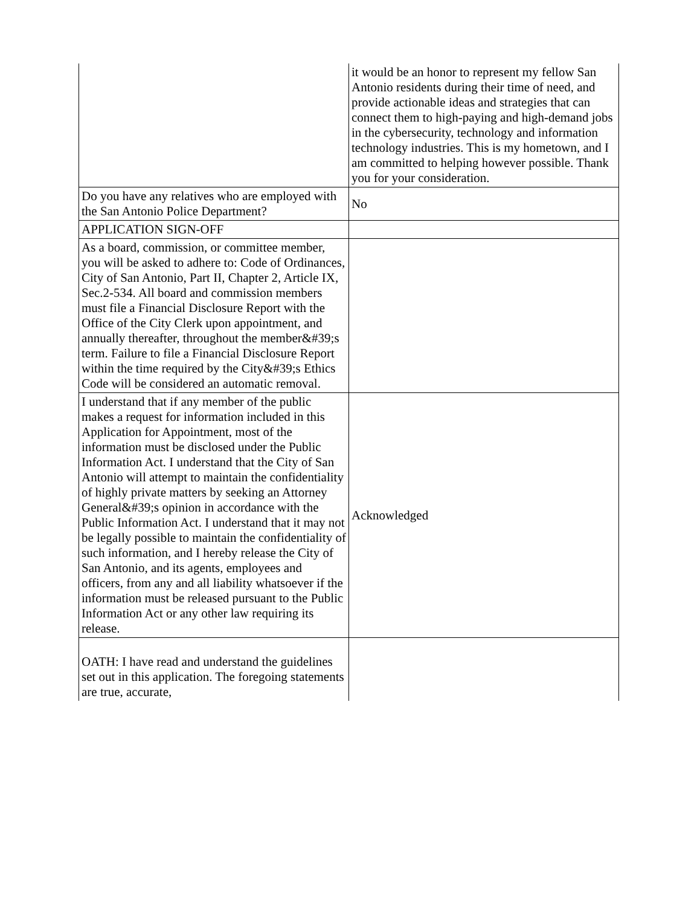| | it would be an honor to represent my fellow San Antonio residents during their time of need, and provide actionable ideas and strategies that can connect them to high-paying and high-demand jobs in the cybersecurity, technology and information technology industries. This is my hometown, and I am committed to helping however possible. Thank you for your consideration. |
| Do you have any relatives who are employed with the San Antonio Police Department? | No |
| APPLICATION SIGN-OFF | |
| As a board, commission, or committee member, you will be asked to adhere to: Code of Ordinances, City of San Antonio, Part II, Chapter 2, Article IX, Sec.2-534. All board and commission members must file a Financial Disclosure Report with the Office of the City Clerk upon appointment, and annually thereafter, throughout the member&#39;s term. Failure to file a Financial Disclosure Report within the time required by the City&#39;s Ethics Code will be considered an automatic removal. | |
| I understand that if any member of the public makes a request for information included in this Application for Appointment, most of the information must be disclosed under the Public Information Act. I understand that the City of San Antonio will attempt to maintain the confidentiality of highly private matters by seeking an Attorney General&#39;s opinion in accordance with the Public Information Act. I understand that it may not be legally possible to maintain the confidentiality of such information, and I hereby release the City of San Antonio, and its agents, employees and officers, from any and all liability whatsoever if the information must be released pursuant to the Public Information Act or any other law requiring its release. | Acknowledged |
| OATH: I have read and understand the guidelines set out in this application. The foregoing statements are true, accurate, | |